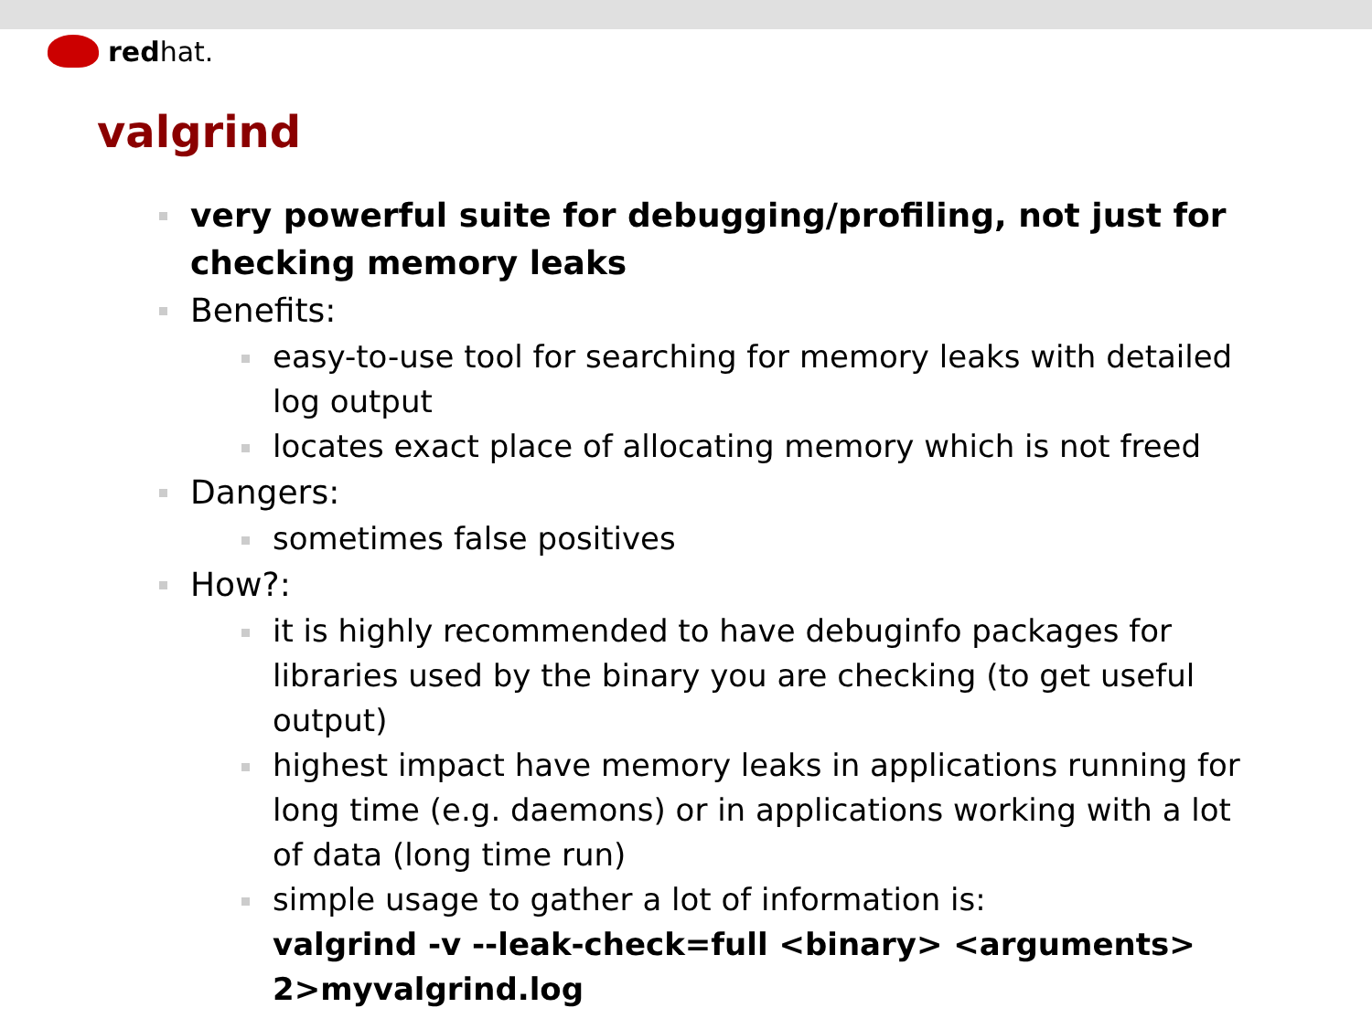red hat.
valgrind
very powerful suite for debugging/profiling, not just for checking memory leaks
Benefits:
easy-to-use tool for searching for memory leaks with detailed log output
locates exact place of allocating memory which is not freed
Dangers:
sometimes false positives
How?:
it is highly recommended to have debuginfo packages for libraries used by the binary you are checking (to get useful output)
highest impact have memory leaks in applications running for long time (e.g. daemons) or in applications working with a lot of data (long time run)
simple usage to gather a lot of information is:
valgrind -v --leak-check=full <binary> <arguments> 2>myvalgrind.log